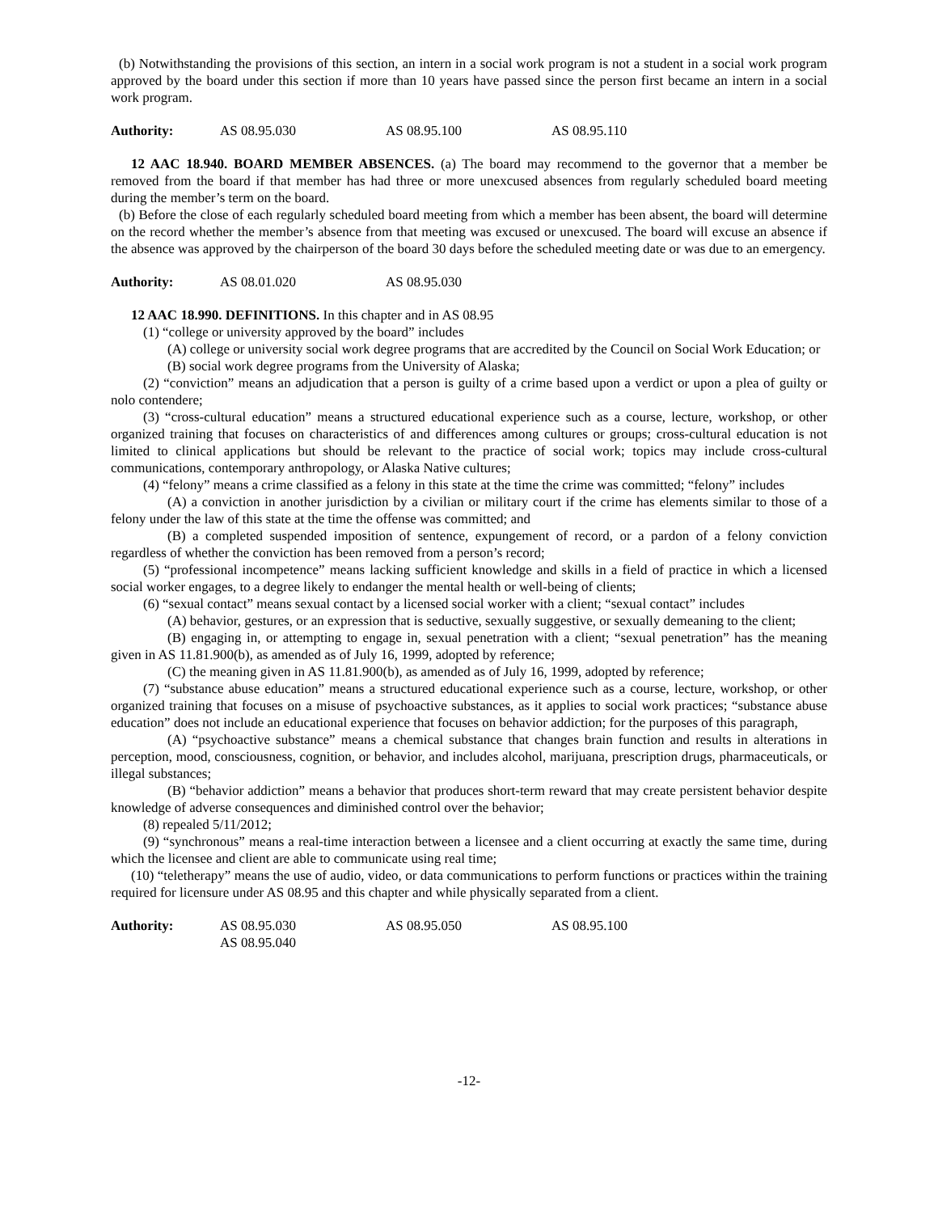(b) Notwithstanding the provisions of this section, an intern in a social work program is not a student in a social work program approved by the board under this section if more than 10 years have passed since the person first became an intern in a social work program.
Authority: AS 08.95.030 AS 08.95.100 AS 08.95.110
12 AAC 18.940. BOARD MEMBER ABSENCES. (a) The board may recommend to the governor that a member be removed from the board if that member has had three or more unexcused absences from regularly scheduled board meeting during the member’s term on the board.
(b) Before the close of each regularly scheduled board meeting from which a member has been absent, the board will determine on the record whether the member’s absence from that meeting was excused or unexcused. The board will excuse an absence if the absence was approved by the chairperson of the board 30 days before the scheduled meeting date or was due to an emergency.
Authority: AS 08.01.020 AS 08.95.030
12 AAC 18.990. DEFINITIONS. In this chapter and in AS 08.95
(1) “college or university approved by the board” includes
(A) college or university social work degree programs that are accredited by the Council on Social Work Education; or
(B) social work degree programs from the University of Alaska;
(2) “conviction” means an adjudication that a person is guilty of a crime based upon a verdict or upon a plea of guilty or nolo contendere;
(3) “cross-cultural education” means a structured educational experience such as a course, lecture, workshop, or other organized training that focuses on characteristics of and differences among cultures or groups; cross-cultural education is not limited to clinical applications but should be relevant to the practice of social work; topics may include cross-cultural communications, contemporary anthropology, or Alaska Native cultures;
(4) “felony” means a crime classified as a felony in this state at the time the crime was committed; “felony” includes
(A) a conviction in another jurisdiction by a civilian or military court if the crime has elements similar to those of a felony under the law of this state at the time the offense was committed; and
(B) a completed suspended imposition of sentence, expungement of record, or a pardon of a felony conviction regardless of whether the conviction has been removed from a person’s record;
(5) “professional incompetence” means lacking sufficient knowledge and skills in a field of practice in which a licensed social worker engages, to a degree likely to endanger the mental health or well-being of clients;
(6) “sexual contact” means sexual contact by a licensed social worker with a client; “sexual contact” includes
(A) behavior, gestures, or an expression that is seductive, sexually suggestive, or sexually demeaning to the client;
(B) engaging in, or attempting to engage in, sexual penetration with a client; “sexual penetration” has the meaning given in AS 11.81.900(b), as amended as of July 16, 1999, adopted by reference;
(C) the meaning given in AS 11.81.900(b), as amended as of July 16, 1999, adopted by reference;
(7) “substance abuse education” means a structured educational experience such as a course, lecture, workshop, or other organized training that focuses on a misuse of psychoactive substances, as it applies to social work practices; “substance abuse education” does not include an educational experience that focuses on behavior addiction; for the purposes of this paragraph,
(A) “psychoactive substance” means a chemical substance that changes brain function and results in alterations in perception, mood, consciousness, cognition, or behavior, and includes alcohol, marijuana, prescription drugs, pharmaceuticals, or illegal substances;
(B) “behavior addiction” means a behavior that produces short-term reward that may create persistent behavior despite knowledge of adverse consequences and diminished control over the behavior;
(8) repealed 5/11/2012;
(9) “synchronous” means a real-time interaction between a licensee and a client occurring at exactly the same time, during which the licensee and client are able to communicate using real time;
(10) “teletherapy” means the use of audio, video, or data communications to perform functions or practices within the training required for licensure under AS 08.95 and this chapter and while physically separated from a client.
Authority: AS 08.95.030
AS 08.95.040 AS 08.95.050 AS 08.95.100
-12-